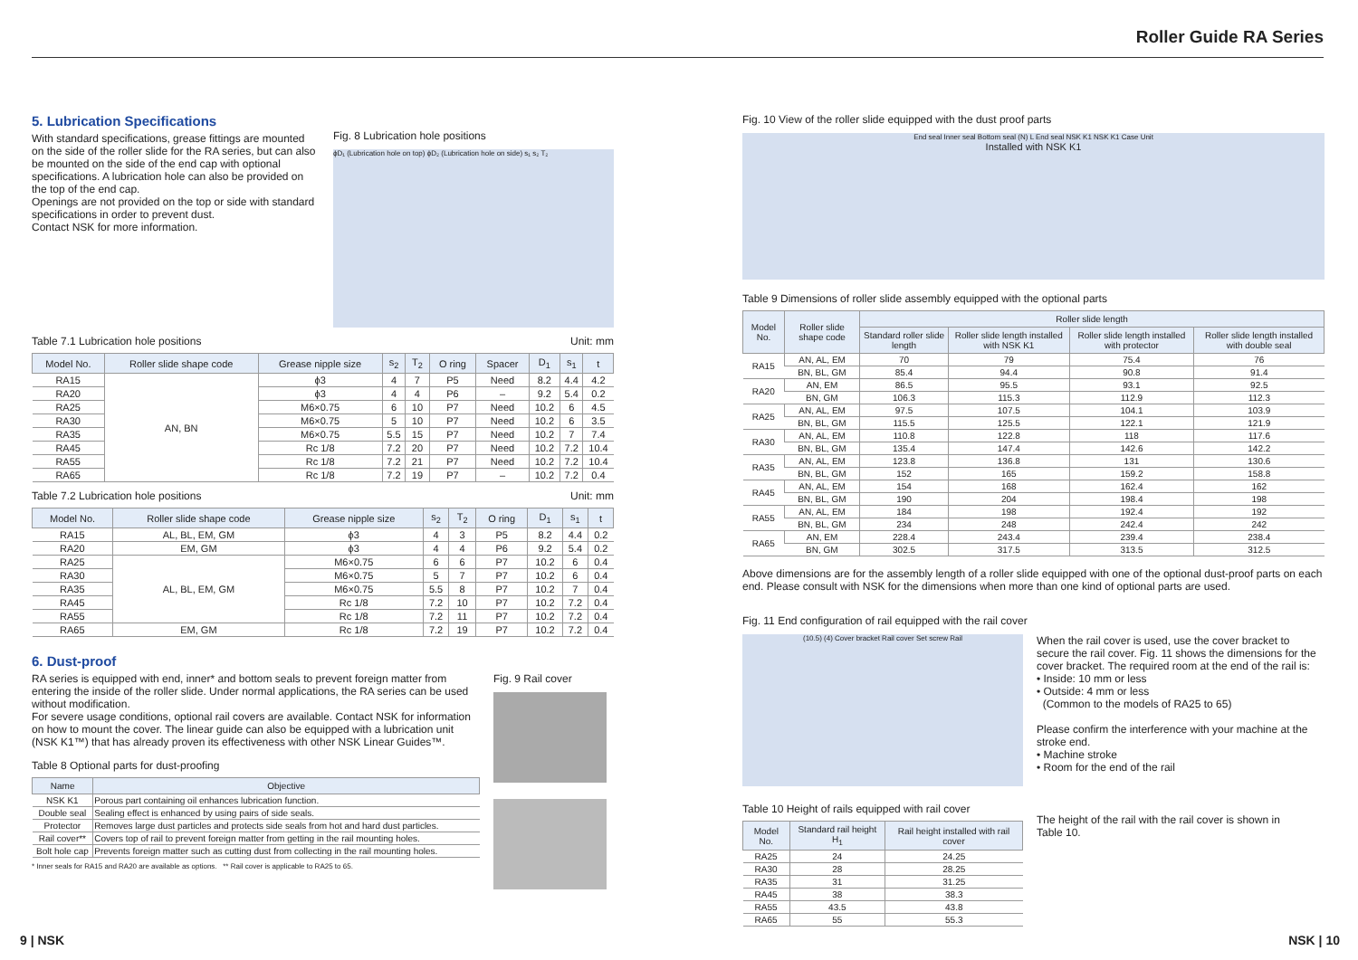Roller Guide RA Series
5. Lubrication Specifications
With standard specifications, grease fittings are mounted on the side of the roller slide for the RA series, but can also be mounted on the side of the end cap with optional specifications. A lubrication hole can also be provided on the top of the end cap.
Openings are not provided on the top or side with standard specifications in order to prevent dust.
Contact NSK for more information.
Fig. 8 Lubrication hole positions
ϕD₁ (Lubrication hole on top) ϕD₂ (Lubrication hole on side) s₁ s₂ T₂
Table 7.1 Lubrication hole positions Unit: mm
| Model No. | Roller slide shape code | Grease nipple size | s<sub>2</sub> | T<sub>2</sub> | O ring | Spacer | D<sub>1</sub> | s<sub>1</sub> | t |
| --- | --- | --- | --- | --- | --- | --- | --- | --- | --- |
| RA15 | AN, BN | ϕ3 | 4 | 7 | P5 | Need | 8.2 | 4.4 | 4.2 |
| RA20 | | ϕ3 | 4 | 4 | P6 | – | 9.2 | 5.4 | 0.2 |
| RA25 | | M6×0.75 | 6 | 10 | P7 | Need | 10.2 | 6 | 4.5 |
| RA30 | | M6×0.75 | 5 | 10 | P7 | Need | 10.2 | 6 | 3.5 |
| RA35 | | M6×0.75 | 5.5 | 15 | P7 | Need | 10.2 | 7 | 7.4 |
| RA45 | | Rc 1/8 | 7.2 | 20 | P7 | Need | 10.2 | 7.2 | 10.4 |
| RA55 | | Rc 1/8 | 7.2 | 21 | P7 | Need | 10.2 | 7.2 | 10.4 |
| RA65 | | Rc 1/8 | 7.2 | 19 | P7 | – | 10.2 | 7.2 | 0.4 |
Table 7.2 Lubrication hole positions Unit: mm
| Model No. | Roller slide shape code | Grease nipple size | s<sub>2</sub> | T<sub>2</sub> | O ring | D<sub>1</sub> | s<sub>1</sub> | t |
| --- | --- | --- | --- | --- | --- | --- | --- | --- |
| RA15 | AL, BL, EM, GM | ϕ3 | 4 | 3 | P5 | 8.2 | 4.4 | 0.2 |
| RA20 | EM, GM | ϕ3 | 4 | 4 | P6 | 9.2 | 5.4 | 0.2 |
| RA25 | AL, BL, EM, GM | M6×0.75 | 6 | 6 | P7 | 10.2 | 6 | 0.4 |
| RA30 | | M6×0.75 | 5 | 7 | P7 | 10.2 | 6 | 0.4 |
| RA35 | | M6×0.75 | 5.5 | 8 | P7 | 10.2 | 7 | 0.4 |
| RA45 | | Rc 1/8 | 7.2 | 10 | P7 | 10.2 | 7.2 | 0.4 |
| RA55 | | Rc 1/8 | 7.2 | 11 | P7 | 10.2 | 7.2 | 0.4 |
| RA65 | EM, GM | Rc 1/8 | 7.2 | 19 | P7 | 10.2 | 7.2 | 0.4 |
6. Dust-proof
RA series is equipped with end, inner* and bottom seals to prevent foreign matter from entering the inside of the roller slide. Under normal applications, the RA series can be used without modification.
For severe usage conditions, optional rail covers are available. Contact NSK for information on how to mount the cover. The linear guide can also be equipped with a lubrication unit (NSK K1™) that has already proven its effectiveness with other NSK Linear Guides™.
Table 8 Optional parts for dust-proofing
| Name | Objective |
| --- | --- |
| NSK K1 | Porous part containing oil enhances lubrication function. |
| Double seal | Sealing effect is enhanced by using pairs of side seals. |
| Protector | Removes large dust particles and protects side seals from hot and hard dust particles. |
| Rail cover** | Covers top of rail to prevent foreign matter from getting in the rail mounting holes. |
| Bolt hole cap | Prevents foreign matter such as cutting dust from collecting in the rail mounting holes. |
* Inner seals for RA15 and RA20 are available as options. ** Rail cover is applicable to RA25 to 65.
Fig. 9 Rail cover
Fig. 10 View of the roller slide equipped with the dust proof parts
End seal Inner seal Bottom seal (N) L End seal NSK K1 NSK K1 Case Unit
Installed with NSK K1
Table 9 Dimensions of roller slide assembly equipped with the optional parts
| Model No. | Roller slide shape code | Roller slide length | | | |
| --- | --- | --- | --- | --- | --- |
| | | Standard roller slide length | Roller slide length installed with NSK K1 | Roller slide length installed with protector | Roller slide length installed with double seal |
| RA15 | AN, AL, EM | 70 | 79 | 75.4 | 76 |
| | BN, BL, GM | 85.4 | 94.4 | 90.8 | 91.4 |
| RA20 | AN, EM | 86.5 | 95.5 | 93.1 | 92.5 |
| | BN, GM | 106.3 | 115.3 | 112.9 | 112.3 |
| RA25 | AN, AL, EM | 97.5 | 107.5 | 104.1 | 103.9 |
| | BN, BL, GM | 115.5 | 125.5 | 122.1 | 121.9 |
| RA30 | AN, AL, EM | 110.8 | 122.8 | 118 | 117.6 |
| | BN, BL, GM | 135.4 | 147.4 | 142.6 | 142.2 |
| RA35 | AN, AL, EM | 123.8 | 136.8 | 131 | 130.6 |
| | BN, BL, GM | 152 | 165 | 159.2 | 158.8 |
| RA45 | AN, AL, EM | 154 | 168 | 162.4 | 162 |
| | BN, BL, GM | 190 | 204 | 198.4 | 198 |
| RA55 | AN, AL, EM | 184 | 198 | 192.4 | 192 |
| | BN, BL, GM | 234 | 248 | 242.4 | 242 |
| RA65 | AN, EM | 228.4 | 243.4 | 239.4 | 238.4 |
| | BN, GM | 302.5 | 317.5 | 313.5 | 312.5 |
Above dimensions are for the assembly length of a roller slide equipped with one of the optional dust-proof parts on each end. Please consult with NSK for the dimensions when more than one kind of optional parts are used.
Fig. 11 End configuration of rail equipped with the rail cover
(10.5) (4) Cover bracket Rail cover Set screw Rail
When the rail cover is used, use the cover bracket to secure the rail cover. Fig. 11 shows the dimensions for the cover bracket. The required room at the end of the rail is:
• Inside: 10 mm or less
• Outside: 4 mm or less
(Common to the models of RA25 to 65)
Please confirm the interference with your machine at the stroke end.
• Machine stroke
• Room for the end of the rail
Table 10 Height of rails equipped with rail cover
| Model No. | Standard rail height H<sub>1</sub> | Rail height installed with rail cover |
| --- | --- | --- |
| RA25 | 24 | 24.25 |
| RA30 | 28 | 28.25 |
| RA35 | 31 | 31.25 |
| RA45 | 38 | 38.3 |
| RA55 | 43.5 | 43.8 |
| RA65 | 55 | 55.3 |
The height of the rail with the rail cover is shown in Table 10.
9 | NSK NSK | 10